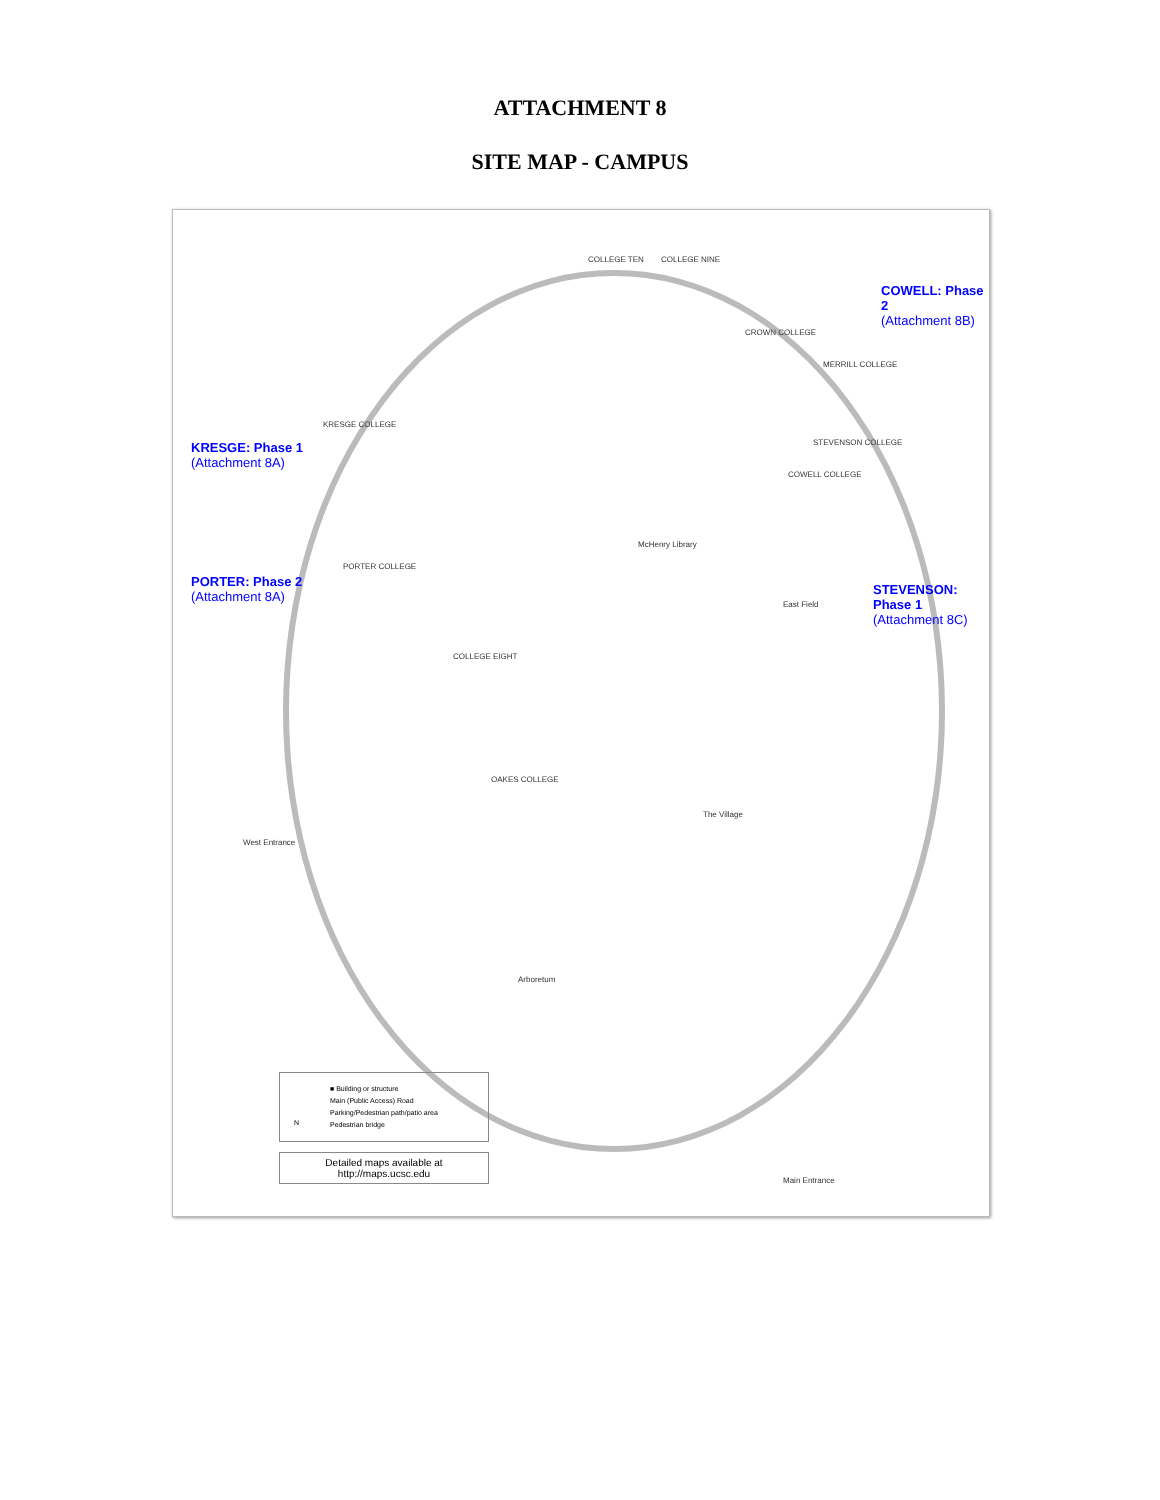ATTACHMENT 8
SITE MAP - CAMPUS
KRESGE: Phase 1
(Attachment 8A)
PORTER: Phase 2
(Attachment 8A)
COWELL: Phase 2
(Attachment 8B)
STEVENSON:
Phase 1
(Attachment 8C)
COLLEGE TEN COLLEGE NINE
CROWN COLLEGE
MERRILL COLLEGE
STEVENSON COLLEGE
COWELL COLLEGE
KRESGE COLLEGE
PORTER COLLEGE
COLLEGE EIGHT
OAKES COLLEGE
McHenry Library
East Field
The Village
Arboretum
West Entrance
Main Entrance
■ Building or structure
Main (Public Access) Road
Parking/Pedestrian path/patio area
Pedestrian bridge
N
Detailed maps available at
http://maps.ucsc.edu